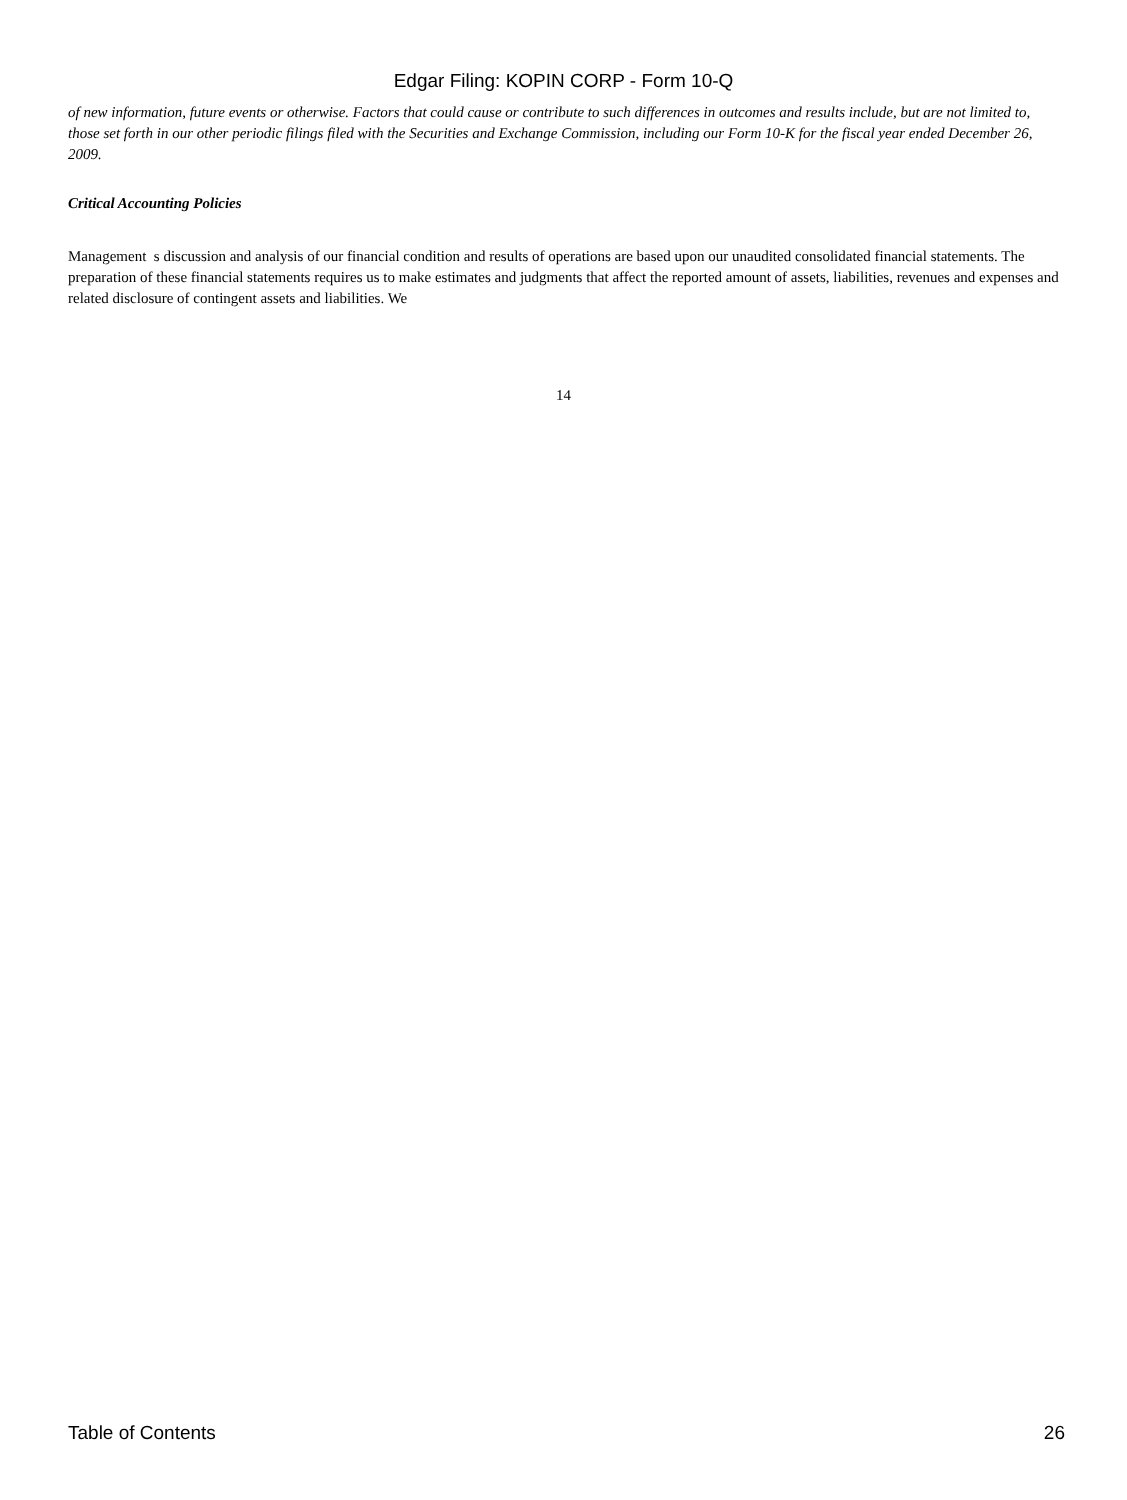Edgar Filing: KOPIN CORP - Form 10-Q
of new information, future events or otherwise. Factors that could cause or contribute to such differences in outcomes and results include, but are not limited to, those set forth in our other periodic filings filed with the Securities and Exchange Commission, including our Form 10-K for the fiscal year ended December 26, 2009.
Critical Accounting Policies
Management s discussion and analysis of our financial condition and results of operations are based upon our unaudited consolidated financial statements. The preparation of these financial statements requires us to make estimates and judgments that affect the reported amount of assets, liabilities, revenues and expenses and related disclosure of contingent assets and liabilities. We
14
Table of Contents 26